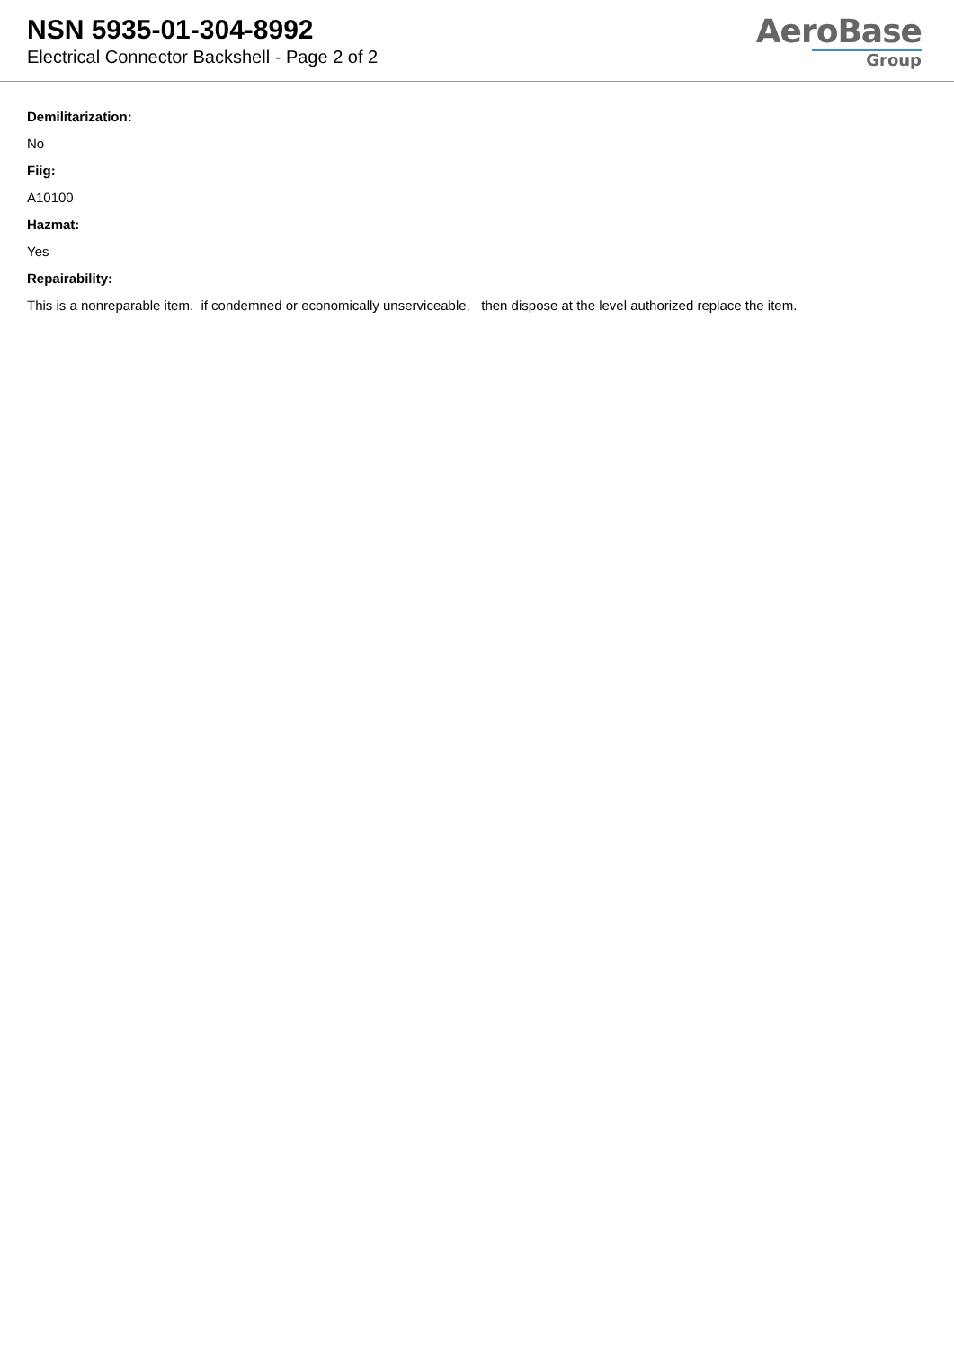NSN 5935-01-304-8992
Electrical Connector Backshell - Page 2 of 2
AeroBase
Group
Demilitarization:
No
Fiig:
A10100
Hazmat:
Yes
Repairability:
This is a nonreparable item. if condemned or economically unserviceable, then dispose at the level authorized replace the item.